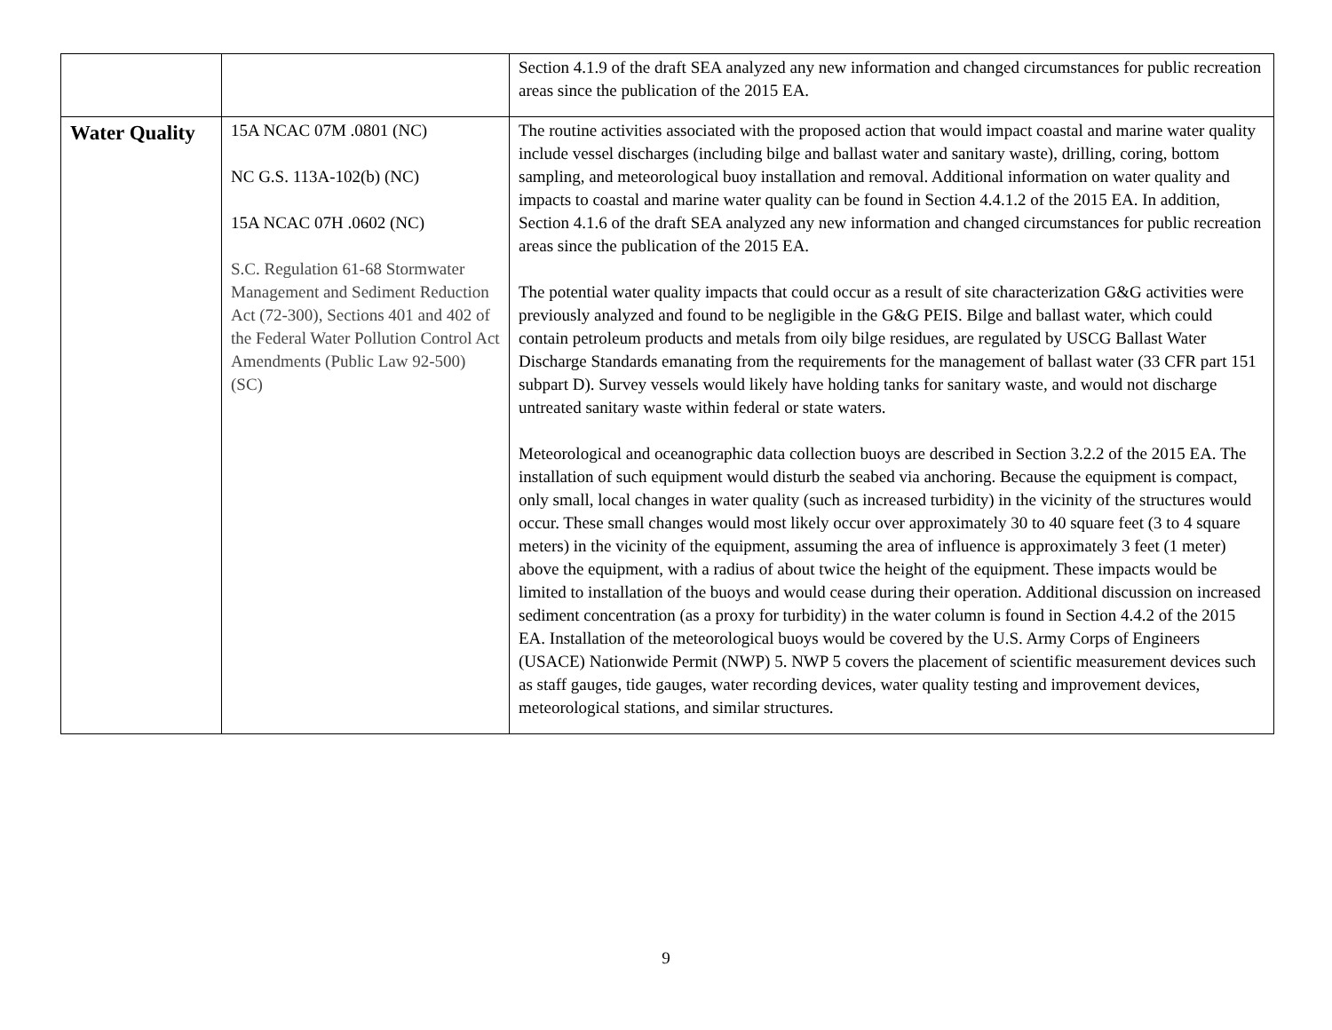| | | Section 4.1.9 of the draft SEA analyzed any new information and changed circumstances for public recreation areas since the publication of the 2015 EA. |
| Water Quality | 15A NCAC 07M .0801 (NC) NC G.S. 113A-102(b) (NC) 15A NCAC 07H .0602 (NC) S.C. Regulation 61-68 Stormwater Management and Sediment Reduction Act (72-300), Sections 401 and 402 of the Federal Water Pollution Control Act Amendments (Public Law 92-500) (SC) | The routine activities associated with the proposed action that would impact coastal and marine water quality include vessel discharges (including bilge and ballast water and sanitary waste), drilling, coring, bottom sampling, and meteorological buoy installation and removal. Additional information on water quality and impacts to coastal and marine water quality can be found in Section 4.4.1.2 of the 2015 EA. In addition, Section 4.1.6 of the draft SEA analyzed any new information and changed circumstances for public recreation areas since the publication of the 2015 EA. The potential water quality impacts that could occur as a result of site characterization G&G activities were previously analyzed and found to be negligible in the G&G PEIS. Bilge and ballast water, which could contain petroleum products and metals from oily bilge residues, are regulated by USCG Ballast Water Discharge Standards emanating from the requirements for the management of ballast water (33 CFR part 151 subpart D). Survey vessels would likely have holding tanks for sanitary waste, and would not discharge untreated sanitary waste within federal or state waters. Meteorological and oceanographic data collection buoys are described in Section 3.2.2 of the 2015 EA. The installation of such equipment would disturb the seabed via anchoring. Because the equipment is compact, only small, local changes in water quality (such as increased turbidity) in the vicinity of the structures would occur. These small changes would most likely occur over approximately 30 to 40 square feet (3 to 4 square meters) in the vicinity of the equipment, assuming the area of influence is approximately 3 feet (1 meter) above the equipment, with a radius of about twice the height of the equipment. These impacts would be limited to installation of the buoys and would cease during their operation. Additional discussion on increased sediment concentration (as a proxy for turbidity) in the water column is found in Section 4.4.2 of the 2015 EA. Installation of the meteorological buoys would be covered by the U.S. Army Corps of Engineers (USACE) Nationwide Permit (NWP) 5. NWP 5 covers the placement of scientific measurement devices such as staff gauges, tide gauges, water recording devices, water quality testing and improvement devices, meteorological stations, and similar structures. |
9